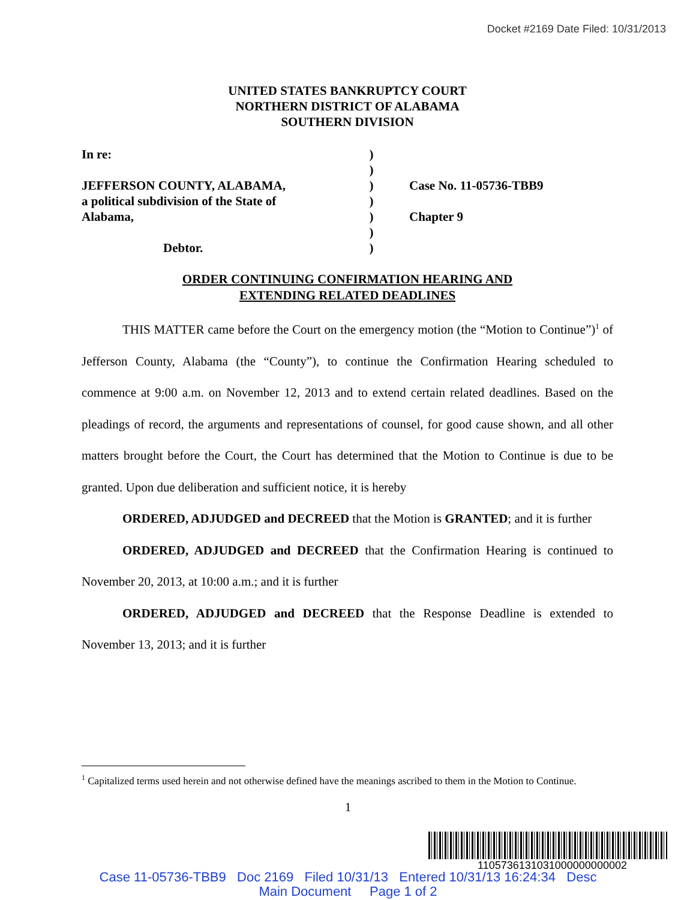Docket #2169 Date Filed: 10/31/2013
UNITED STATES BANKRUPTCY COURT
NORTHERN DISTRICT OF ALABAMA
SOUTHERN DIVISION
In re:
JEFFERSON COUNTY, ALABAMA,
a political subdivision of the State of
Alabama,
Debtor.
)
)
)
)
)
)
)
Case No. 11-05736-TBB9
Chapter 9
ORDER CONTINUING CONFIRMATION HEARING AND
EXTENDING RELATED DEADLINES
THIS MATTER came before the Court on the emergency motion (the “Motion to Continue”)<sup>1</sup> of Jefferson County, Alabama (the “County”), to continue the Confirmation Hearing scheduled to commence at 9:00 a.m. on November 12, 2013 and to extend certain related deadlines. Based on the pleadings of record, the arguments and representations of counsel, for good cause shown, and all other matters brought before the Court, the Court has determined that the Motion to Continue is due to be granted. Upon due deliberation and sufficient notice, it is hereby
ORDERED, ADJUDGED and DECREED that the Motion is GRANTED; and it is further
ORDERED, ADJUDGED and DECREED that the Confirmation Hearing is continued to November 20, 2013, at 10:00 a.m.; and it is further
ORDERED, ADJUDGED and DECREED that the Response Deadline is extended to November 13, 2013; and it is further
<sup>1</sup> Capitalized terms used herein and not otherwise defined have the meanings ascribed to them in the Motion to Continue.
1
1105736131031000000000002
Case 11-05736-TBB9 Doc 2169 Filed 10/31/13 Entered 10/31/13 16:24:34 Desc
Main Document Page 1 of 2